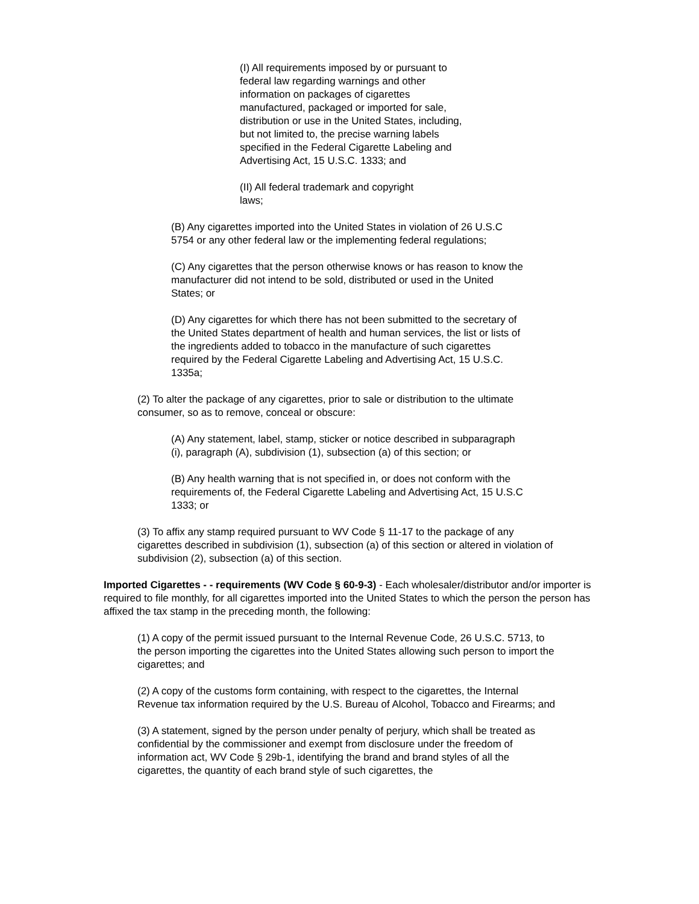(I) All requirements imposed by or pursuant to federal law regarding warnings and other information on packages of cigarettes manufactured, packaged or imported for sale, distribution or use in the United States, including, but not limited to, the precise warning labels specified in the Federal Cigarette Labeling and Advertising Act, 15 U.S.C. 1333; and
(II) All federal trademark and copyright laws;
(B) Any cigarettes imported into the United States in violation of 26 U.S.C 5754 or any other federal law or the implementing federal regulations;
(C) Any cigarettes that the person otherwise knows or has reason to know the manufacturer did not intend to be sold, distributed or used in the United States; or
(D) Any cigarettes for which there has not been submitted to the secretary of the United States department of health and human services, the list or lists of the ingredients added to tobacco in the manufacture of such cigarettes required by the Federal Cigarette Labeling and Advertising Act, 15 U.S.C. 1335a;
(2) To alter the package of any cigarettes, prior to sale or distribution to the ultimate consumer, so as to remove, conceal or obscure:
(A) Any statement, label, stamp, sticker or notice described in subparagraph (i), paragraph (A), subdivision (1), subsection (a) of this section; or
(B) Any health warning that is not specified in, or does not conform with the requirements of, the Federal Cigarette Labeling and Advertising Act, 15 U.S.C 1333; or
(3) To affix any stamp required pursuant to WV Code § 11-17 to the package of any cigarettes described in subdivision (1), subsection (a) of this section or altered in violation of subdivision (2), subsection (a) of this section.
Imported Cigarettes - - requirements (WV Code § 60-9-3) - Each wholesaler/distributor and/or importer is required to file monthly, for all cigarettes imported into the United States to which the person the person has affixed the tax stamp in the preceding month, the following:
(1) A copy of the permit issued pursuant to the Internal Revenue Code, 26 U.S.C. 5713, to the person importing the cigarettes into the United States allowing such person to import the cigarettes; and
(2) A copy of the customs form containing, with respect to the cigarettes, the Internal Revenue tax information required by the U.S. Bureau of Alcohol, Tobacco and Firearms; and
(3) A statement, signed by the person under penalty of perjury, which shall be treated as confidential by the commissioner and exempt from disclosure under the freedom of information act, WV Code § 29b-1, identifying the brand and brand styles of all the cigarettes, the quantity of each brand style of such cigarettes, the